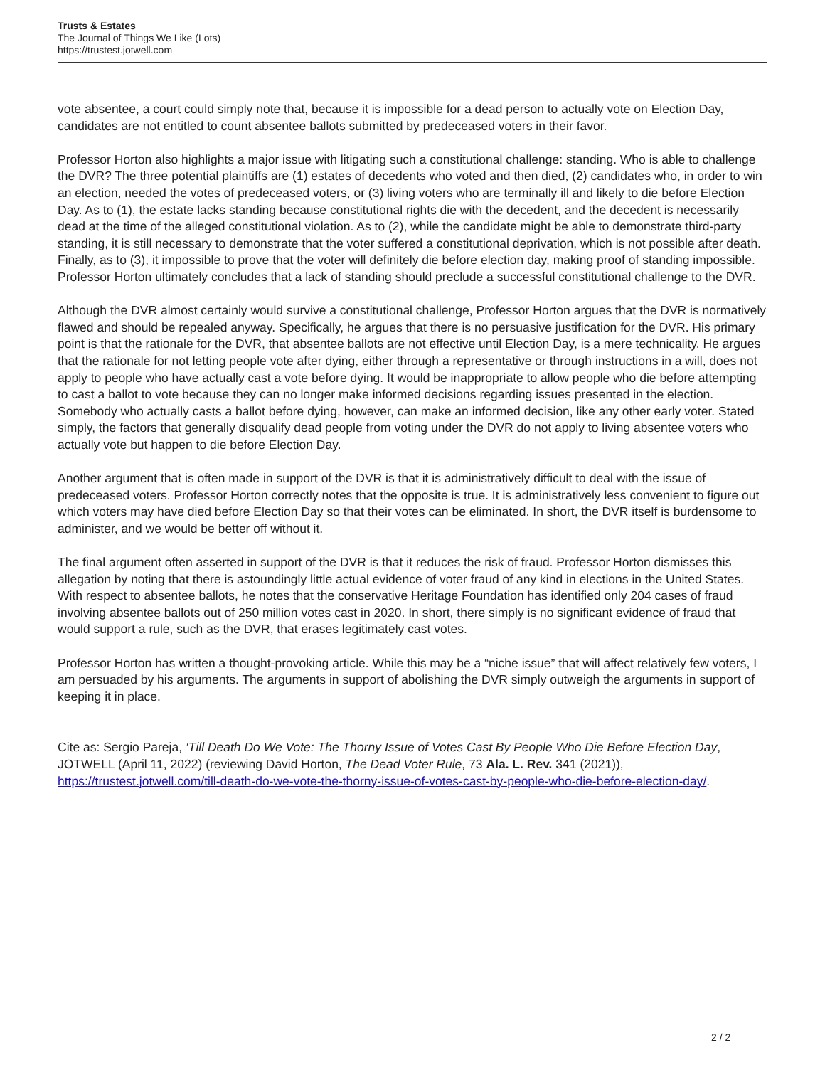Trusts & Estates
The Journal of Things We Like (Lots)
https://trustest.jotwell.com
vote absentee, a court could simply note that, because it is impossible for a dead person to actually vote on Election Day, candidates are not entitled to count absentee ballots submitted by predeceased voters in their favor.
Professor Horton also highlights a major issue with litigating such a constitutional challenge: standing. Who is able to challenge the DVR? The three potential plaintiffs are (1) estates of decedents who voted and then died, (2) candidates who, in order to win an election, needed the votes of predeceased voters, or (3) living voters who are terminally ill and likely to die before Election Day. As to (1), the estate lacks standing because constitutional rights die with the decedent, and the decedent is necessarily dead at the time of the alleged constitutional violation. As to (2), while the candidate might be able to demonstrate third-party standing, it is still necessary to demonstrate that the voter suffered a constitutional deprivation, which is not possible after death. Finally, as to (3), it impossible to prove that the voter will definitely die before election day, making proof of standing impossible. Professor Horton ultimately concludes that a lack of standing should preclude a successful constitutional challenge to the DVR.
Although the DVR almost certainly would survive a constitutional challenge, Professor Horton argues that the DVR is normatively flawed and should be repealed anyway. Specifically, he argues that there is no persuasive justification for the DVR. His primary point is that the rationale for the DVR, that absentee ballots are not effective until Election Day, is a mere technicality. He argues that the rationale for not letting people vote after dying, either through a representative or through instructions in a will, does not apply to people who have actually cast a vote before dying. It would be inappropriate to allow people who die before attempting to cast a ballot to vote because they can no longer make informed decisions regarding issues presented in the election. Somebody who actually casts a ballot before dying, however, can make an informed decision, like any other early voter. Stated simply, the factors that generally disqualify dead people from voting under the DVR do not apply to living absentee voters who actually vote but happen to die before Election Day.
Another argument that is often made in support of the DVR is that it is administratively difficult to deal with the issue of predeceased voters. Professor Horton correctly notes that the opposite is true. It is administratively less convenient to figure out which voters may have died before Election Day so that their votes can be eliminated. In short, the DVR itself is burdensome to administer, and we would be better off without it.
The final argument often asserted in support of the DVR is that it reduces the risk of fraud. Professor Horton dismisses this allegation by noting that there is astoundingly little actual evidence of voter fraud of any kind in elections in the United States. With respect to absentee ballots, he notes that the conservative Heritage Foundation has identified only 204 cases of fraud involving absentee ballots out of 250 million votes cast in 2020. In short, there simply is no significant evidence of fraud that would support a rule, such as the DVR, that erases legitimately cast votes.
Professor Horton has written a thought-provoking article. While this may be a “niche issue” that will affect relatively few voters, I am persuaded by his arguments. The arguments in support of abolishing the DVR simply outweigh the arguments in support of keeping it in place.
Cite as: Sergio Pareja, ‘Till Death Do We Vote: The Thorny Issue of Votes Cast By People Who Die Before Election Day, JOTWELL (April 11, 2022) (reviewing David Horton, The Dead Voter Rule, 73 Ala. L. Rev. 341 (2021)), https://trustest.jotwell.com/till-death-do-we-vote-the-thorny-issue-of-votes-cast-by-people-who-die-before-election-day/.
2 / 2